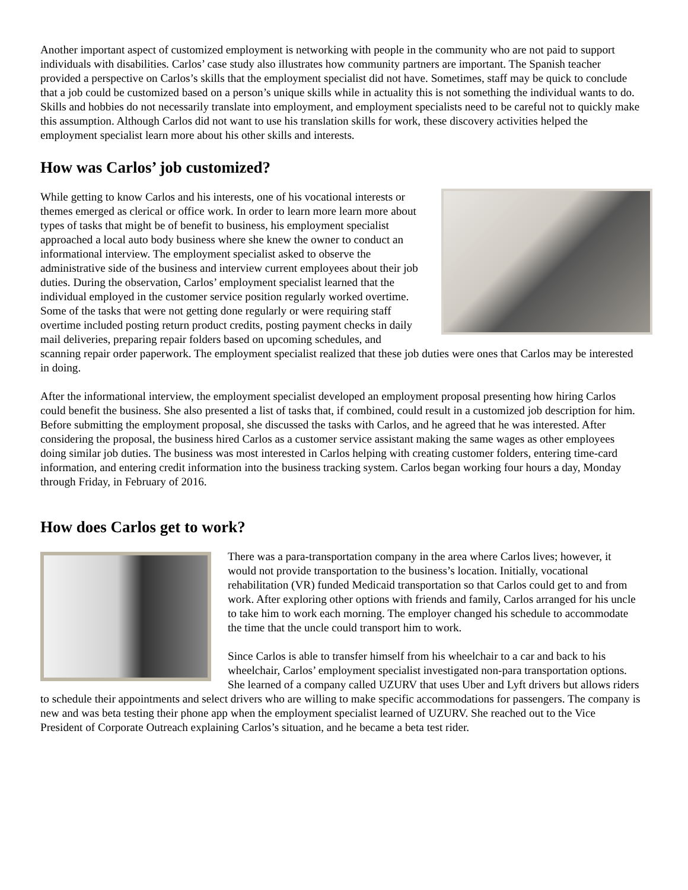Another important aspect of customized employment is networking with people in the community who are not paid to support individuals with disabilities. Carlos’ case study also illustrates how community partners are important. The Spanish teacher provided a perspective on Carlos’s skills that the employment specialist did not have. Sometimes, staff may be quick to conclude that a job could be customized based on a person’s unique skills while in actuality this is not something the individual wants to do. Skills and hobbies do not necessarily translate into employment, and employment specialists need to be careful not to quickly make this assumption. Although Carlos did not want to use his translation skills for work, these discovery activities helped the employment specialist learn more about his other skills and interests.
How was Carlos’ job customized?
While getting to know Carlos and his interests, one of his vocational interests or themes emerged as clerical or office work. In order to learn more learn more about types of tasks that might be of benefit to business, his employment specialist approached a local auto body business where she knew the owner to conduct an informational interview. The employment specialist asked to observe the administrative side of the business and interview current employees about their job duties. During the observation, Carlos’ employment specialist learned that the individual employed in the customer service position regularly worked overtime. Some of the tasks that were not getting done regularly or were requiring staff overtime included posting return product credits, posting payment checks in daily mail deliveries, preparing repair folders based on upcoming schedules, and scanning repair order paperwork. The employment specialist realized that these job duties were ones that Carlos may be interested in doing.
After the informational interview, the employment specialist developed an employment proposal presenting how hiring Carlos could benefit the business. She also presented a list of tasks that, if combined, could result in a customized job description for him. Before submitting the employment proposal, she discussed the tasks with Carlos, and he agreed that he was interested. After considering the proposal, the business hired Carlos as a customer service assistant making the same wages as other employees doing similar job duties. The business was most interested in Carlos helping with creating customer folders, entering time-card information, and entering credit information into the business tracking system. Carlos began working four hours a day, Monday through Friday, in February of 2016.
How does Carlos get to work?
There was a para-transportation company in the area where Carlos lives; however, it would not provide transportation to the business’s location. Initially, vocational rehabilitation (VR) funded Medicaid transportation so that Carlos could get to and from work. After exploring other options with friends and family, Carlos arranged for his uncle to take him to work each morning. The employer changed his schedule to accommodate the time that the uncle could transport him to work.
Since Carlos is able to transfer himself from his wheelchair to a car and back to his wheelchair, Carlos’ employment specialist investigated non-para transportation options. She learned of a company called UZURV that uses Uber and Lyft drivers but allows riders to schedule their appointments and select drivers who are willing to make specific accommodations for passengers. The company is new and was beta testing their phone app when the employment specialist learned of UZURV. She reached out to the Vice President of Corporate Outreach explaining Carlos’s situation, and he became a beta test rider.